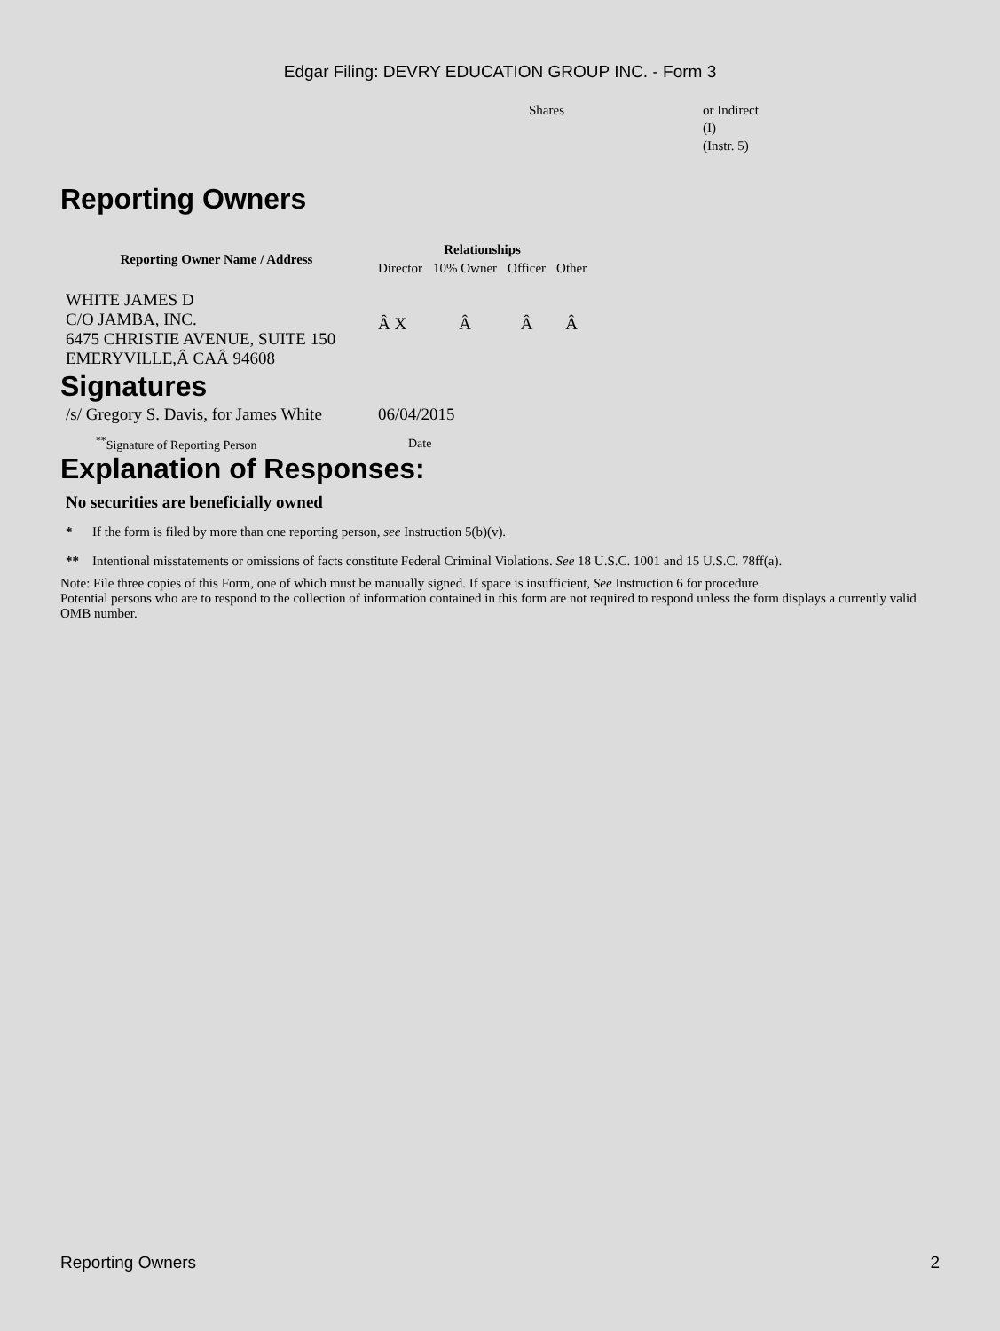Edgar Filing: DEVRY EDUCATION GROUP INC. - Form 3
Shares or Indirect
(I)
(Instr. 5)
Reporting Owners
| Reporting Owner Name / Address | Relationships | | | |
| --- | --- | --- | --- | --- |
| | Director | 10% Owner | Officer | Other |
| WHITE JAMES D C/O JAMBA, INC. 6475 CHRISTIE AVENUE, SUITE 150 EMERYVILLE,Â CAÂ 94608 | Â X | Â | Â | Â |
Signatures
| /s/ Gregory S. Davis, for James White | 06/04/2015 |
| <sup>**</sup> Signature of Reporting Person | Date |
Explanation of Responses:
No securities are beneficially owned
* If the form is filed by more than one reporting person, see Instruction 5(b)(v).
** Intentional misstatements or omissions of facts constitute Federal Criminal Violations. See 18 U.S.C. 1001 and 15 U.S.C. 78ff(a).
Note: File three copies of this Form, one of which must be manually signed. If space is insufficient, See Instruction 6 for procedure.
Potential persons who are to respond to the collection of information contained in this form are not required to respond unless the form displays a currently valid OMB number.
Reporting Owners 2